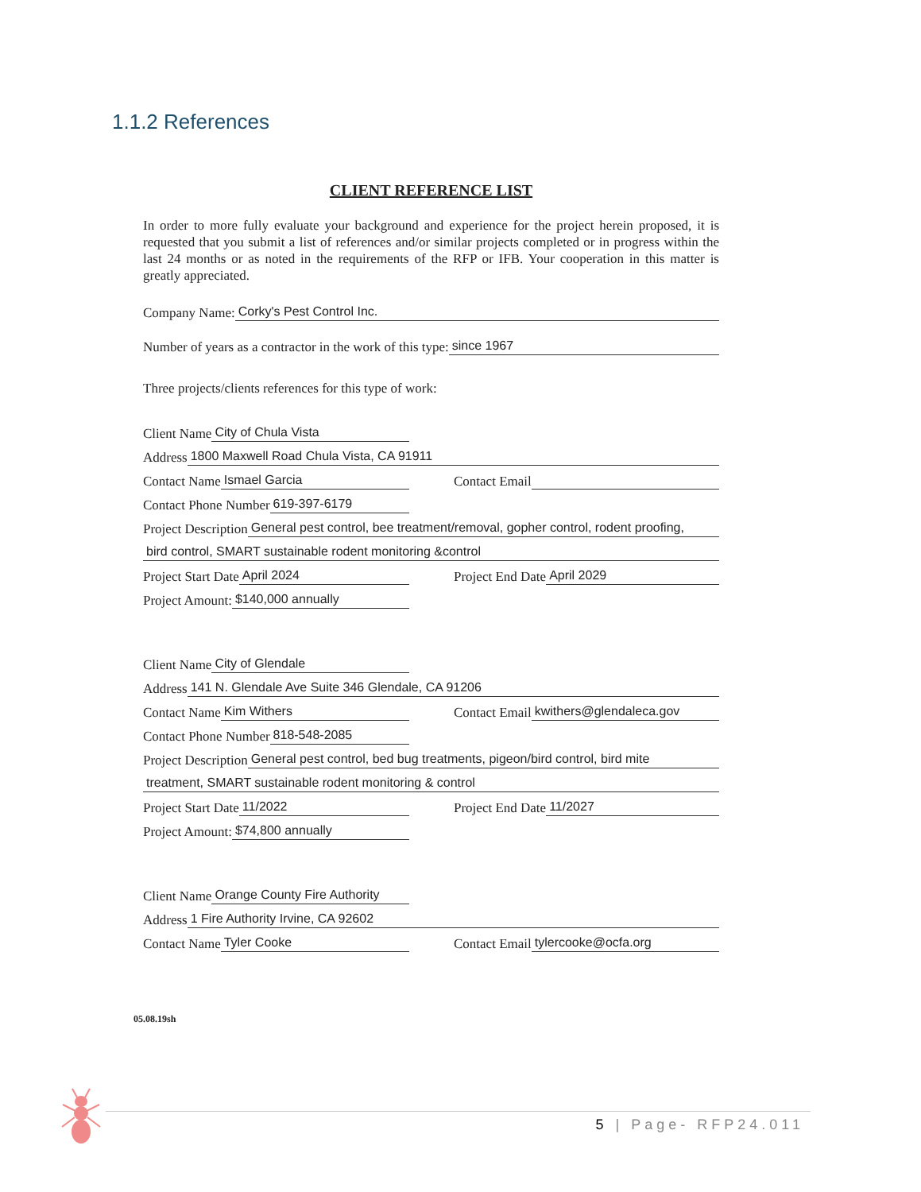1.1.2 References
CLIENT REFERENCE LIST
In order to more fully evaluate your background and experience for the project herein proposed, it is requested that you submit a list of references and/or similar projects completed or in progress within the last 24 months or as noted in the requirements of the RFP or IFB. Your cooperation in this matter is greatly appreciated.
Company Name: Corky's Pest Control Inc.
Number of years as a contractor in the work of this type: since 1967
Three projects/clients references for this type of work:
Client Name City of Chula Vista
Address 1800 Maxwell Road Chula Vista, CA 91911
Contact Name Ismael Garcia
Contact Email
Contact Phone Number 619-397-6179
Project Description General pest control, bee treatment/removal, gopher control, rodent proofing,
bird control, SMART sustainable rodent monitoring &control
Project Start Date April 2024
Project End Date April 2029
Project Amount: $140,000 annually
Client Name City of Glendale
Address 141 N. Glendale Ave Suite 346 Glendale, CA 91206
Contact Name Kim Withers
Contact Email kwithers@glendaleca.gov
Contact Phone Number 818-548-2085
Project Description General pest control, bed bug treatments, pigeon/bird control, bird mite
treatment, SMART sustainable rodent monitoring & control
Project Start Date 11/2022
Project End Date 11/2027
Project Amount: $74,800 annually
Client Name Orange County Fire Authority
Address 1 Fire Authority Irvine, CA 92602
Contact Name Tyler Cooke
Contact Email tylercooke@ocfa.org
05.08.19sh
5 | Page- RFP24.011